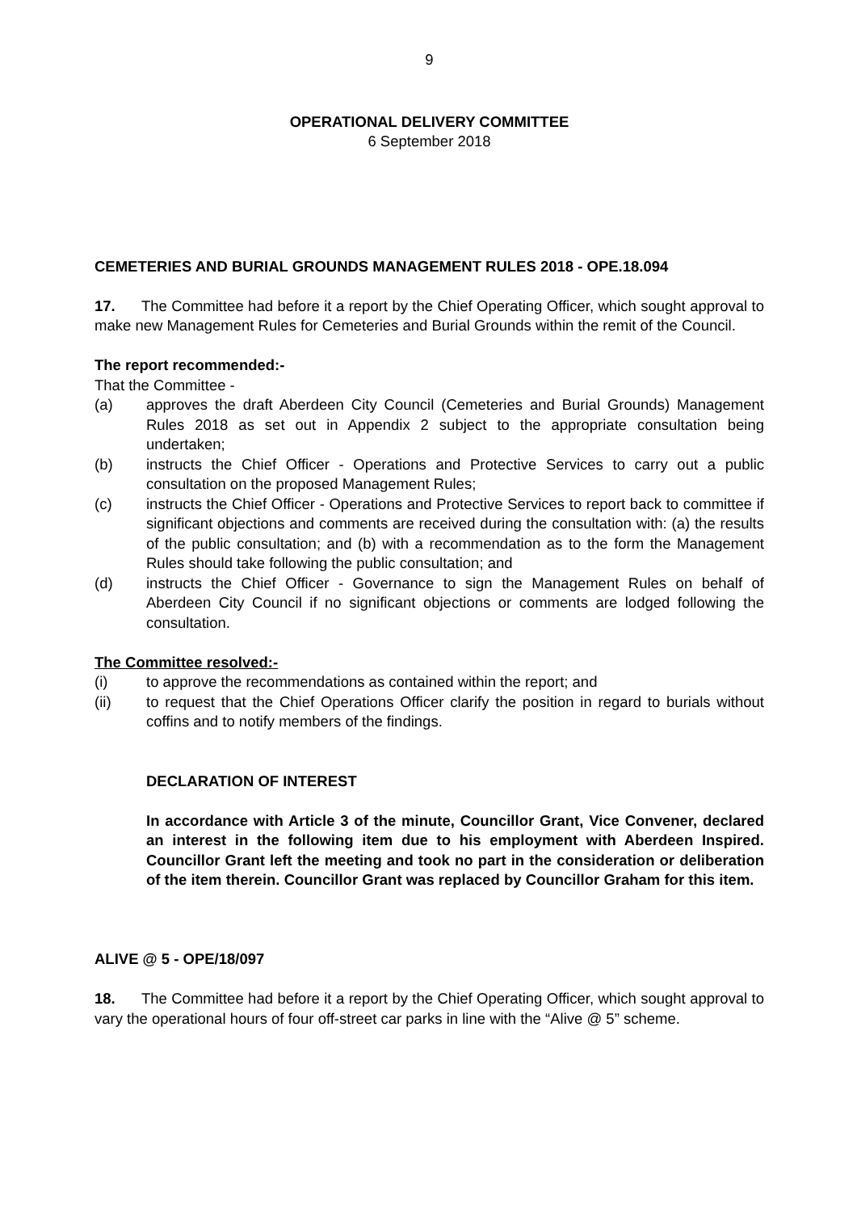9
OPERATIONAL DELIVERY COMMITTEE
6 September 2018
CEMETERIES AND BURIAL GROUNDS MANAGEMENT RULES 2018 - OPE.18.094
17. The Committee had before it a report by the Chief Operating Officer, which sought approval to make new Management Rules for Cemeteries and Burial Grounds within the remit of the Council.
The report recommended:-
That the Committee -
(a) approves the draft Aberdeen City Council (Cemeteries and Burial Grounds) Management Rules 2018 as set out in Appendix 2 subject to the appropriate consultation being undertaken;
(b) instructs the Chief Officer - Operations and Protective Services to carry out a public consultation on the proposed Management Rules;
(c) instructs the Chief Officer - Operations and Protective Services to report back to committee if significant objections and comments are received during the consultation with: (a) the results of the public consultation; and (b) with a recommendation as to the form the Management Rules should take following the public consultation; and
(d) instructs the Chief Officer - Governance to sign the Management Rules on behalf of Aberdeen City Council if no significant objections or comments are lodged following the consultation.
The Committee resolved:-
(i) to approve the recommendations as contained within the report; and
(ii) to request that the Chief Operations Officer clarify the position in regard to burials without coffins and to notify members of the findings.
DECLARATION OF INTEREST
In accordance with Article 3 of the minute, Councillor Grant, Vice Convener, declared an interest in the following item due to his employment with Aberdeen Inspired. Councillor Grant left the meeting and took no part in the consideration or deliberation of the item therein. Councillor Grant was replaced by Councillor Graham for this item.
ALIVE @ 5 - OPE/18/097
18. The Committee had before it a report by the Chief Operating Officer, which sought approval to vary the operational hours of four off-street car parks in line with the “Alive @ 5” scheme.